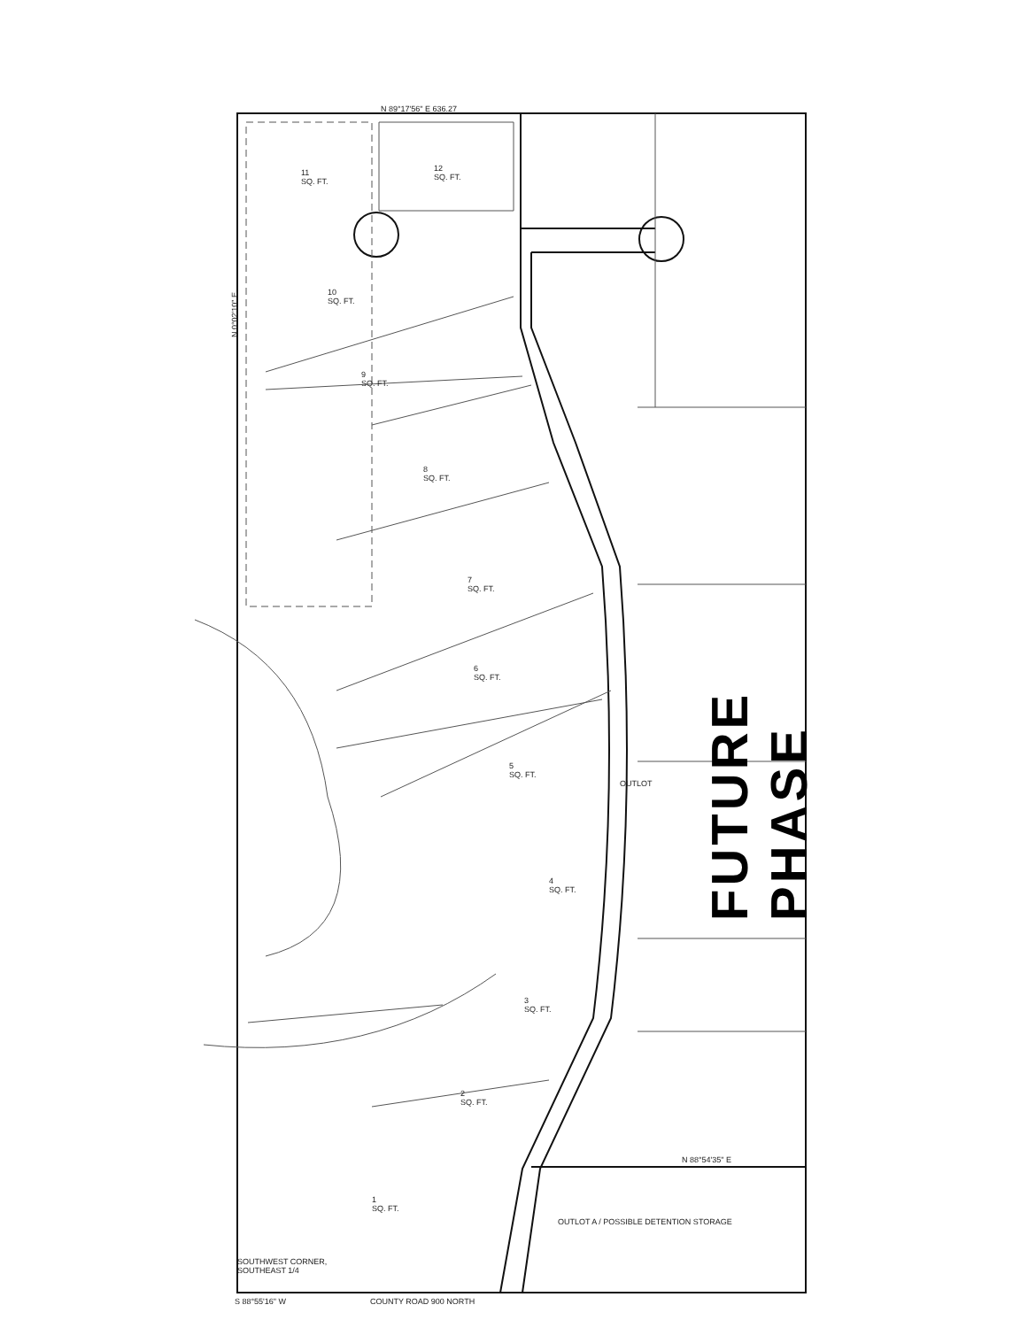N 89°17'56" E 636.27
11
SQ. FT.
12
SQ. FT.
10
SQ. FT.
9
SQ. FT.
8
SQ. FT.
7
SQ. FT.
6
SQ. FT.
5
SQ. FT.
4
SQ. FT.
3
SQ. FT.
2
SQ. FT.
1
SQ. FT.
OUTLOT
OUTLOT A / POSSIBLE DETENTION STORAGE
N 88°54'35" E
SOUTHWEST CORNER,
SOUTHEAST 1/4
COUNTY ROAD 900 NORTH
S 88°55'16" W
N 0°02'10" E
FUTURE PHASE